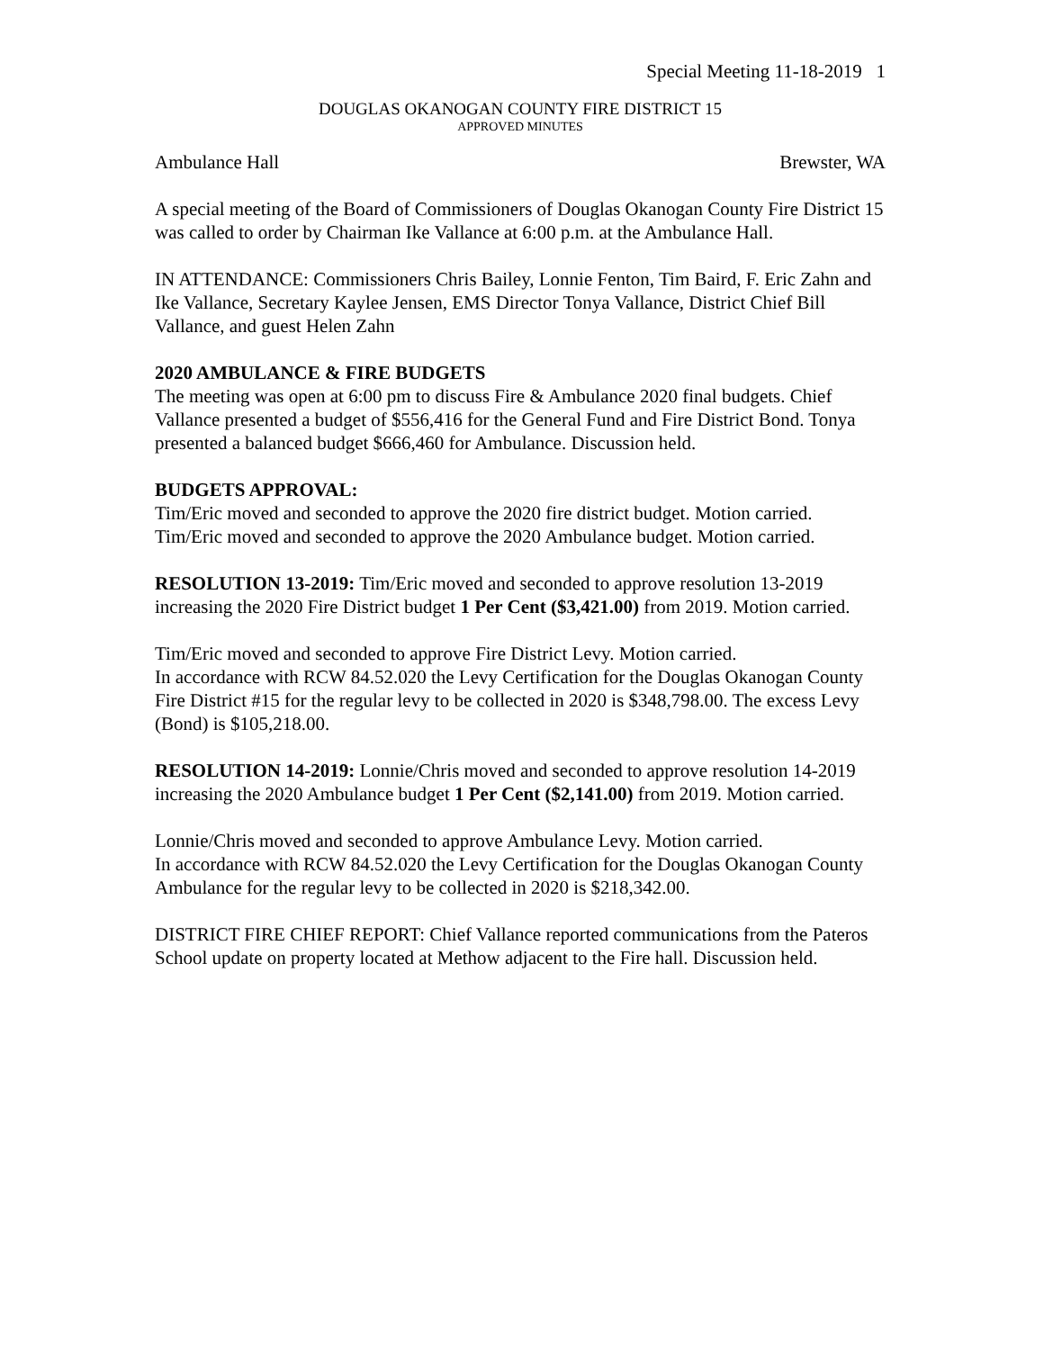Special Meeting 11-18-2019 1
DOUGLAS OKANOGAN COUNTY FIRE DISTRICT 15
APPROVED MINUTES
Ambulance Hall Brewster, WA
A special meeting of the Board of Commissioners of Douglas Okanogan County Fire District 15 was called to order by Chairman Ike Vallance at 6:00 p.m. at the Ambulance Hall.
IN ATTENDANCE: Commissioners Chris Bailey, Lonnie Fenton, Tim Baird, F. Eric Zahn and Ike Vallance, Secretary Kaylee Jensen, EMS Director Tonya Vallance, District Chief Bill Vallance, and guest Helen Zahn
2020 AMBULANCE & FIRE BUDGETS
The meeting was open at 6:00 pm to discuss Fire & Ambulance 2020 final budgets. Chief Vallance presented a budget of $556,416 for the General Fund and Fire District Bond. Tonya presented a balanced budget $666,460 for Ambulance. Discussion held.
BUDGETS APPROVAL:
Tim/Eric moved and seconded to approve the 2020 fire district budget. Motion carried.
Tim/Eric moved and seconded to approve the 2020 Ambulance budget. Motion carried.
RESOLUTION 13-2019: Tim/Eric moved and seconded to approve resolution 13-2019 increasing the 2020 Fire District budget 1 Per Cent ($3,421.00) from 2019. Motion carried.
Tim/Eric moved and seconded to approve Fire District Levy. Motion carried.
In accordance with RCW 84.52.020 the Levy Certification for the Douglas Okanogan County Fire District #15 for the regular levy to be collected in 2020 is $348,798.00. The excess Levy (Bond) is $105,218.00.
RESOLUTION 14-2019: Lonnie/Chris moved and seconded to approve resolution 14-2019 increasing the 2020 Ambulance budget 1 Per Cent ($2,141.00) from 2019. Motion carried.
Lonnie/Chris moved and seconded to approve Ambulance Levy. Motion carried.
In accordance with RCW 84.52.020 the Levy Certification for the Douglas Okanogan County Ambulance for the regular levy to be collected in 2020 is $218,342.00.
DISTRICT FIRE CHIEF REPORT: Chief Vallance reported communications from the Pateros School update on property located at Methow adjacent to the Fire hall. Discussion held.